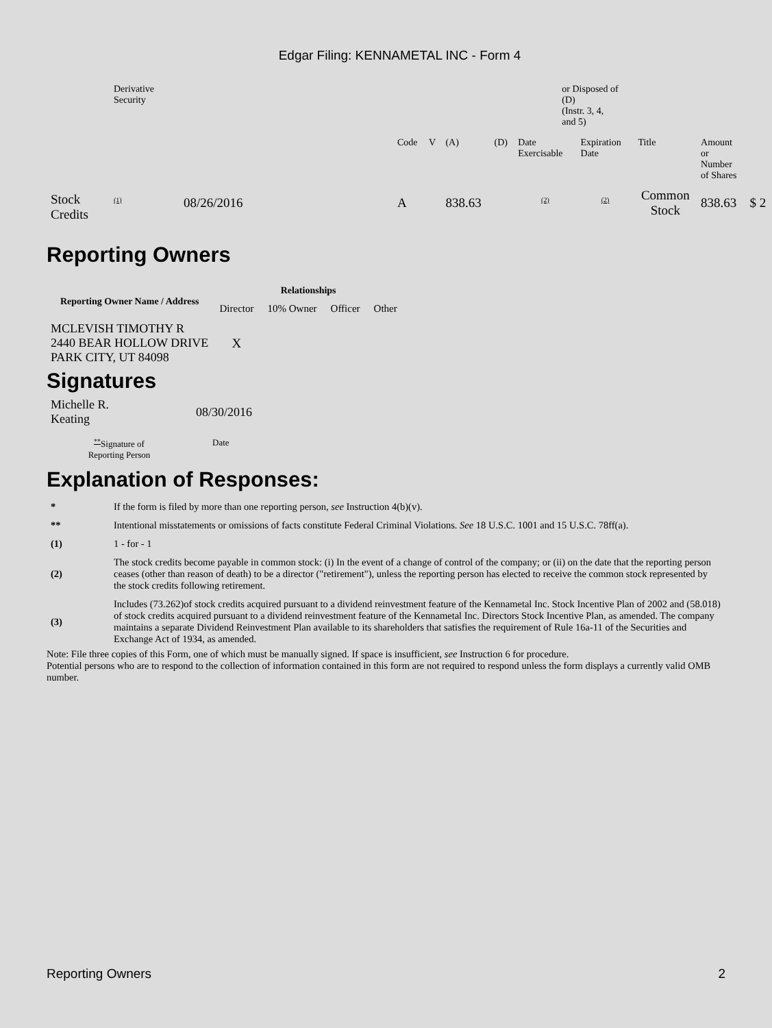Edgar Filing: KENNAMETAL INC - Form 4
| | Derivative Security | | | | | | or Disposed of (D) (Instr. 3, 4, and 5) | | | | |
| | | | Code | V | (A) | (D) | Date Exercisable | Expiration Date | Title | Amount or Number of Shares | |
| Stock Credits | <sup>(1)</sup> | 08/26/2016 | A | | 838.63 | | <sup>(2)</sup> | <sup>(2)</sup> | Common Stock | 838.63 | $ 2 |
Reporting Owners
| Reporting Owner Name / Address | Relationships | | | |
| --- | --- | --- | --- | --- |
| | Director | 10% Owner | Officer | Other |
| MCLEVISH TIMOTHY R 2440 BEAR HOLLOW DRIVE PARK CITY, UT 84098 | X | | | |
Signatures
| Michelle R. Keating | 08/30/2016 |
| <sup>**</sup> Signature of Reporting Person | Date |
Explanation of Responses:
| * | If the form is filed by more than one reporting person, see Instruction 4(b)(v). |
| ** | Intentional misstatements or omissions of facts constitute Federal Criminal Violations. See 18 U.S.C. 1001 and 15 U.S.C. 78ff(a). |
| (1) | 1 - for - 1 |
| (2) | The stock credits become payable in common stock: (i) In the event of a change of control of the company; or (ii) on the date that the reporting person ceases (other than reason of death) to be a director ("retirement"), unless the reporting person has elected to receive the common stock represented by the stock credits following retirement. |
| (3) | Includes (73.262)of stock credits acquired pursuant to a dividend reinvestment feature of the Kennametal Inc. Stock Incentive Plan of 2002 and (58.018) of stock credits acquired pursuant to a dividend reinvestment feature of the Kennametal Inc. Directors Stock Incentive Plan, as amended. The company maintains a separate Dividend Reinvestment Plan available to its shareholders that satisfies the requirement of Rule 16a-11 of the Securities and Exchange Act of 1934, as amended. |
Note: File three copies of this Form, one of which must be manually signed. If space is insufficient, see Instruction 6 for procedure.
Potential persons who are to respond to the collection of information contained in this form are not required to respond unless the form displays a currently valid OMB number.
Reporting Owners 2